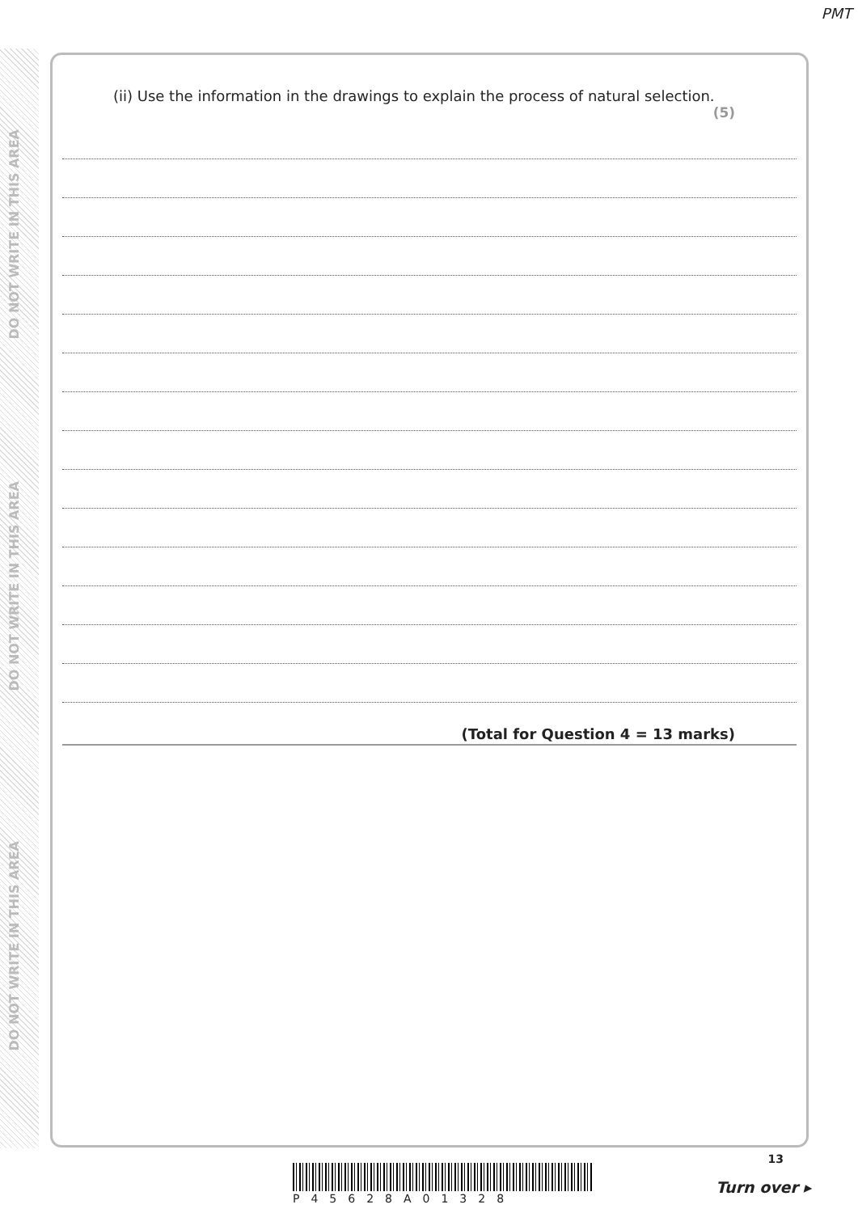PMT
DO NOT WRITE IN THIS AREA
DO NOT WRITE IN THIS AREA
DO NOT WRITE IN THIS AREA
(ii) Use the information in the drawings to explain the process of natural selection.
(5)
(Total for Question 4 = 13 marks)
13
P45628A01328
Turn over ▸